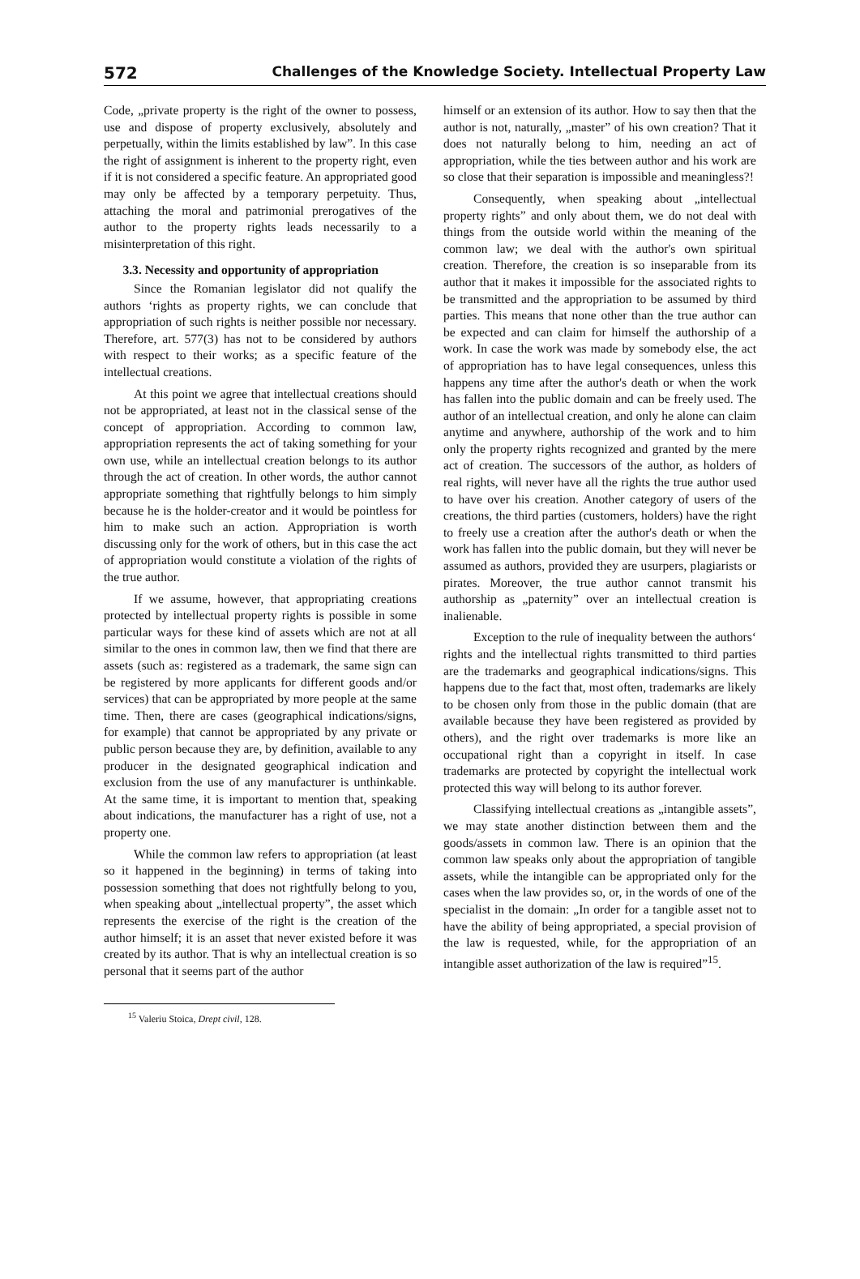572 Challenges of the Knowledge Society. Intellectual Property Law
Code, „private property is the right of the owner to possess, use and dispose of property exclusively, absolutely and perpetually, within the limits established by law”. In this case the right of assignment is inherent to the property right, even if it is not considered a specific feature. An appropriated good may only be affected by a temporary perpetuity. Thus, attaching the moral and patrimonial prerogatives of the author to the property rights leads necessarily to a misinterpretation of this right.
3.3. Necessity and opportunity of appropriation
Since the Romanian legislator did not qualify the authors ‘rights as property rights, we can conclude that appropriation of such rights is neither possible nor necessary. Therefore, art. 577(3) has not to be considered by authors with respect to their works; as a specific feature of the intellectual creations.
At this point we agree that intellectual creations should not be appropriated, at least not in the classical sense of the concept of appropriation. According to common law, appropriation represents the act of taking something for your own use, while an intellectual creation belongs to its author through the act of creation. In other words, the author cannot appropriate something that rightfully belongs to him simply because he is the holder-creator and it would be pointless for him to make such an action. Appropriation is worth discussing only for the work of others, but in this case the act of appropriation would constitute a violation of the rights of the true author.
If we assume, however, that appropriating creations protected by intellectual property rights is possible in some particular ways for these kind of assets which are not at all similar to the ones in common law, then we find that there are assets (such as: registered as a trademark, the same sign can be registered by more applicants for different goods and/or services) that can be appropriated by more people at the same time. Then, there are cases (geographical indications/signs, for example) that cannot be appropriated by any private or public person because they are, by definition, available to any producer in the designated geographical indication and exclusion from the use of any manufacturer is unthinkable. At the same time, it is important to mention that, speaking about indications, the manufacturer has a right of use, not a property one.
While the common law refers to appropriation (at least so it happened in the beginning) in terms of taking into possession something that does not rightfully belong to you, when speaking about „intellectual property”, the asset which represents the exercise of the right is the creation of the author himself; it is an asset that never existed before it was created by its author. That is why an intellectual creation is so personal that it seems part of the author
himself or an extension of its author. How to say then that the author is not, naturally, „master” of his own creation? That it does not naturally belong to him, needing an act of appropriation, while the ties between author and his work are so close that their separation is impossible and meaningless?!
Consequently, when speaking about „intellectual property rights” and only about them, we do not deal with things from the outside world within the meaning of the common law; we deal with the author's own spiritual creation. Therefore, the creation is so inseparable from its author that it makes it impossible for the associated rights to be transmitted and the appropriation to be assumed by third parties. This means that none other than the true author can be expected and can claim for himself the authorship of a work. In case the work was made by somebody else, the act of appropriation has to have legal consequences, unless this happens any time after the author's death or when the work has fallen into the public domain and can be freely used. The author of an intellectual creation, and only he alone can claim anytime and anywhere, authorship of the work and to him only the property rights recognized and granted by the mere act of creation. The successors of the author, as holders of real rights, will never have all the rights the true author used to have over his creation. Another category of users of the creations, the third parties (customers, holders) have the right to freely use a creation after the author's death or when the work has fallen into the public domain, but they will never be assumed as authors, provided they are usurpers, plagiarists or pirates. Moreover, the true author cannot transmit his authorship as „paternity” over an intellectual creation is inalienable.
Exception to the rule of inequality between the authors‘ rights and the intellectual rights transmitted to third parties are the trademarks and geographical indications/signs. This happens due to the fact that, most often, trademarks are likely to be chosen only from those in the public domain (that are available because they have been registered as provided by others), and the right over trademarks is more like an occupational right than a copyright in itself. In case trademarks are protected by copyright the intellectual work protected this way will belong to its author forever.
Classifying intellectual creations as „intangible assets”, we may state another distinction between them and the goods/assets in common law. There is an opinion that the common law speaks only about the appropriation of tangible assets, while the intangible can be appropriated only for the cases when the law provides so, or, in the words of one of the specialist in the domain: „In order for a tangible asset not to have the ability of being appropriated, a special provision of the law is requested, while, for the appropriation of an intangible asset authorization of the law is required”<sup>15</sup>.
<sup>15</sup> Valeriu Stoica, Drept civil, 128.